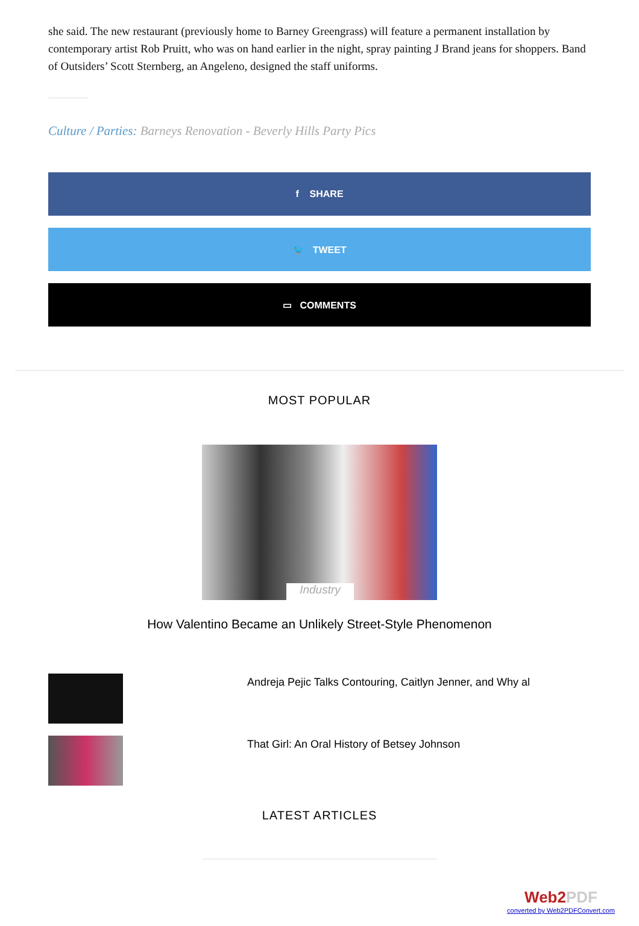she said. The new restaurant (previously home to Barney Greengrass) will feature a permanent installation by contemporary artist Rob Pruitt, who was on hand earlier in the night, spray painting J Brand jeans for shoppers. Band of Outsiders’ Scott Sternberg, an Angeleno, designed the staff uniforms.
Culture / Parties: Barneys Renovation - Beverly Hills Party Pics
f SHARE
🐦 TWEET
▭ COMMENTS
MOST POPULAR
Industry
How Valentino Became an Unlikely Street-Style Phenomenon
Andreja Pejic Talks Contouring, Caitlyn Jenner, and Why al
That Girl: An Oral History of Betsey Johnson
LATEST ARTICLES
Web2PDF
converted by Web2PDFConvert.com